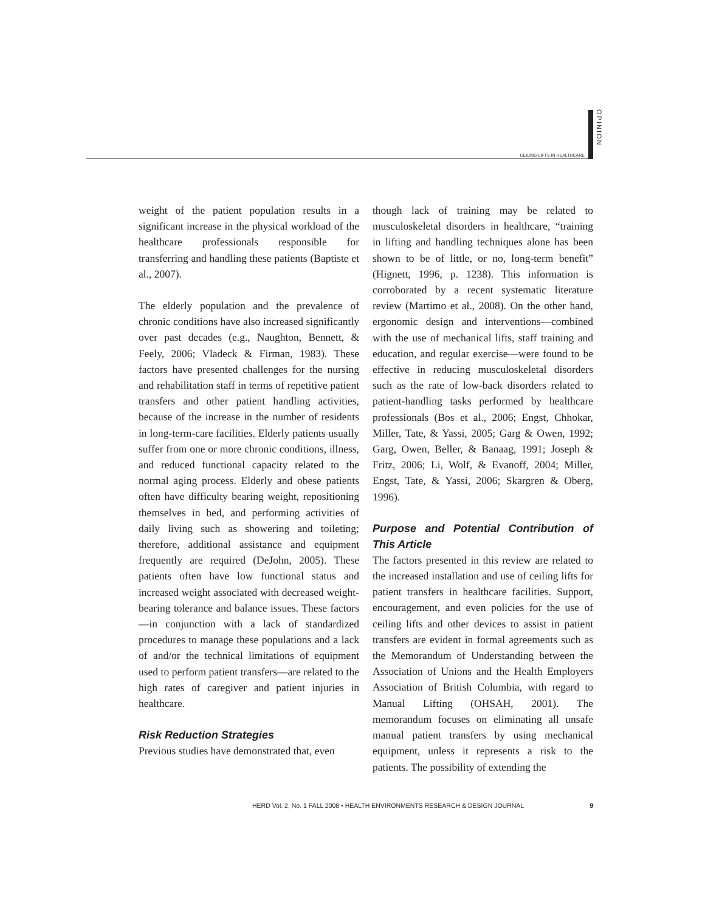CEILING LIFTS IN HEALTHCARE
OPINION
weight of the patient population results in a significant increase in the physical workload of the healthcare professionals responsible for transferring and handling these patients (Baptiste et al., 2007).
The elderly population and the prevalence of chronic conditions have also increased significantly over past decades (e.g., Naughton, Bennett, & Feely, 2006; Vladeck & Firman, 1983). These factors have presented challenges for the nursing and rehabilitation staff in terms of repetitive patient transfers and other patient handling activities, because of the increase in the number of residents in long-term-care facilities. Elderly patients usually suffer from one or more chronic conditions, illness, and reduced functional capacity related to the normal aging process. Elderly and obese patients often have difficulty bearing weight, repositioning themselves in bed, and performing activities of daily living such as showering and toileting; therefore, additional assistance and equipment frequently are required (DeJohn, 2005). These patients often have low functional status and increased weight associated with decreased weight-bearing tolerance and balance issues. These factors—in conjunction with a lack of standardized procedures to manage these populations and a lack of and/or the technical limitations of equipment used to perform patient transfers—are related to the high rates of caregiver and patient injuries in healthcare.
Risk Reduction Strategies
Previous studies have demonstrated that, even
though lack of training may be related to musculoskeletal disorders in healthcare, “training in lifting and handling techniques alone has been shown to be of little, or no, long-term benefit” (Hignett, 1996, p. 1238). This information is corroborated by a recent systematic literature review (Martimo et al., 2008). On the other hand, ergonomic design and interventions—combined with the use of mechanical lifts, staff training and education, and regular exercise—were found to be effective in reducing musculoskeletal disorders such as the rate of low-back disorders related to patient-handling tasks performed by healthcare professionals (Bos et al., 2006; Engst, Chhokar, Miller, Tate, & Yassi, 2005; Garg & Owen, 1992; Garg, Owen, Beller, & Banaag, 1991; Joseph & Fritz, 2006; Li, Wolf, & Evanoff, 2004; Miller, Engst, Tate, & Yassi, 2006; Skargren & Oberg, 1996).
Purpose and Potential Contribution of This Article
The factors presented in this review are related to the increased installation and use of ceiling lifts for patient transfers in healthcare facilities. Support, encouragement, and even policies for the use of ceiling lifts and other devices to assist in patient transfers are evident in formal agreements such as the Memorandum of Understanding between the Association of Unions and the Health Employers Association of British Columbia, with regard to Manual Lifting (OHSAH, 2001). The memorandum focuses on eliminating all unsafe manual patient transfers by using mechanical equipment, unless it represents a risk to the patients. The possibility of extending the
HERD Vol. 2, No. 1 FALL 2008 • HEALTH ENVIRONMENTS RESEARCH & DESIGN JOURNAL 9